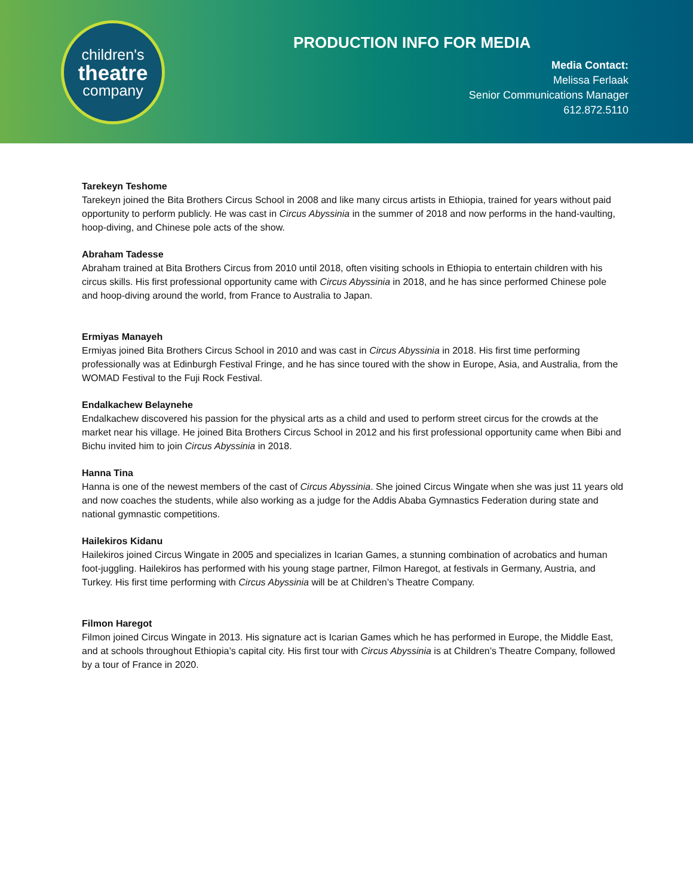children's
theatre
company
PRODUCTION INFO FOR MEDIA
Media Contact:
Melissa Ferlaak
Senior Communications Manager
612.872.5110
Tarekeyn Teshome
Tarekeyn joined the Bita Brothers Circus School in 2008 and like many circus artists in Ethiopia, trained for years without paid opportunity to perform publicly. He was cast in Circus Abyssinia in the summer of 2018 and now performs in the hand-vaulting, hoop-diving, and Chinese pole acts of the show.
Abraham Tadesse
Abraham trained at Bita Brothers Circus from 2010 until 2018, often visiting schools in Ethiopia to entertain children with his circus skills. His first professional opportunity came with Circus Abyssinia in 2018, and he has since performed Chinese pole and hoop-diving around the world, from France to Australia to Japan.
Ermiyas Manayeh
Ermiyas joined Bita Brothers Circus School in 2010 and was cast in Circus Abyssinia in 2018. His first time performing professionally was at Edinburgh Festival Fringe, and he has since toured with the show in Europe, Asia, and Australia, from the WOMAD Festival to the Fuji Rock Festival.
Endalkachew Belaynehe
Endalkachew discovered his passion for the physical arts as a child and used to perform street circus for the crowds at the market near his village. He joined Bita Brothers Circus School in 2012 and his first professional opportunity came when Bibi and Bichu invited him to join Circus Abyssinia in 2018.
Hanna Tina
Hanna is one of the newest members of the cast of Circus Abyssinia. She joined Circus Wingate when she was just 11 years old and now coaches the students, while also working as a judge for the Addis Ababa Gymnastics Federation during state and national gymnastic competitions.
Hailekiros Kidanu
Hailekiros joined Circus Wingate in 2005 and specializes in Icarian Games, a stunning combination of acrobatics and human foot-juggling. Hailekiros has performed with his young stage partner, Filmon Haregot, at festivals in Germany, Austria, and Turkey. His first time performing with Circus Abyssinia will be at Children’s Theatre Company.
Filmon Haregot
Filmon joined Circus Wingate in 2013. His signature act is Icarian Games which he has performed in Europe, the Middle East, and at schools throughout Ethiopia’s capital city. His first tour with Circus Abyssinia is at Children’s Theatre Company, followed by a tour of France in 2020.